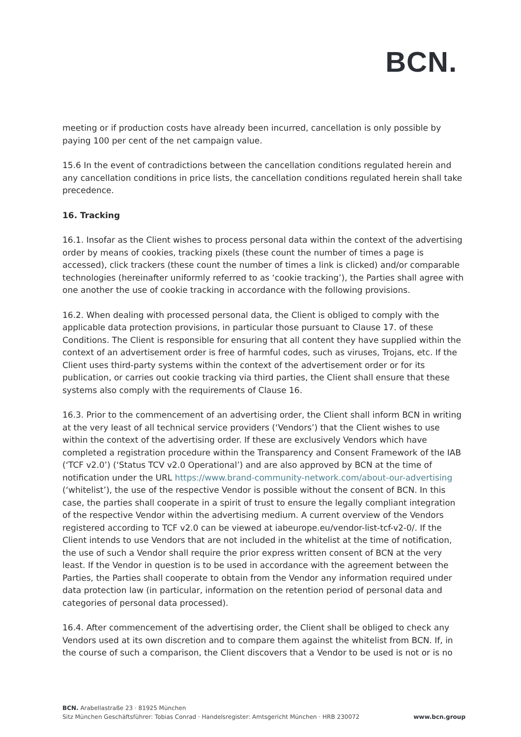BCN.
meeting or if production costs have already been incurred, cancellation is only possible by paying 100 per cent of the net campaign value.
15.6 In the event of contradictions between the cancellation conditions regulated herein and any cancellation conditions in price lists, the cancellation conditions regulated herein shall take precedence.
16. Tracking
16.1. Insofar as the Client wishes to process personal data within the context of the advertising order by means of cookies, tracking pixels (these count the number of times a page is accessed), click trackers (these count the number of times a link is clicked) and/or comparable technologies (hereinafter uniformly referred to as ‘cookie tracking’), the Parties shall agree with one another the use of cookie tracking in accordance with the following provisions.
16.2. When dealing with processed personal data, the Client is obliged to comply with the applicable data protection provisions, in particular those pursuant to Clause 17. of these Conditions. The Client is responsible for ensuring that all content they have supplied within the context of an advertisement order is free of harmful codes, such as viruses, Trojans, etc. If the Client uses third-party systems within the context of the advertisement order or for its publication, or carries out cookie tracking via third parties, the Client shall ensure that these systems also comply with the requirements of Clause 16.
16.3. Prior to the commencement of an advertising order, the Client shall inform BCN in writing at the very least of all technical service providers (‘Vendors’) that the Client wishes to use within the context of the advertising order. If these are exclusively Vendors which have completed a registration procedure within the Transparency and Consent Framework of the IAB (‘TCF v2.0’) (‘Status TCV v2.0 Operational’) and are also approved by BCN at the time of notification under the URL https://www.brand-community-network.com/about-our-advertising (‘whitelist’), the use of the respective Vendor is possible without the consent of BCN. In this case, the parties shall cooperate in a spirit of trust to ensure the legally compliant integration of the respective Vendor within the advertising medium. A current overview of the Vendors registered according to TCF v2.0 can be viewed at iabeurope.eu/vendor-list-tcf-v2-0/. If the Client intends to use Vendors that are not included in the whitelist at the time of notification, the use of such a Vendor shall require the prior express written consent of BCN at the very least. If the Vendor in question is to be used in accordance with the agreement between the Parties, the Parties shall cooperate to obtain from the Vendor any information required under data protection law (in particular, information on the retention period of personal data and categories of personal data processed).
16.4. After commencement of the advertising order, the Client shall be obliged to check any Vendors used at its own discretion and to compare them against the whitelist from BCN. If, in the course of such a comparison, the Client discovers that a Vendor to be used is not or is no
BCN. Arabellastraße 23 · 81925 München
Sitz München Geschäftsführer: Tobias Conrad · Handelsregister: Amtsgericht München · HRB 230072
www.bcn.group